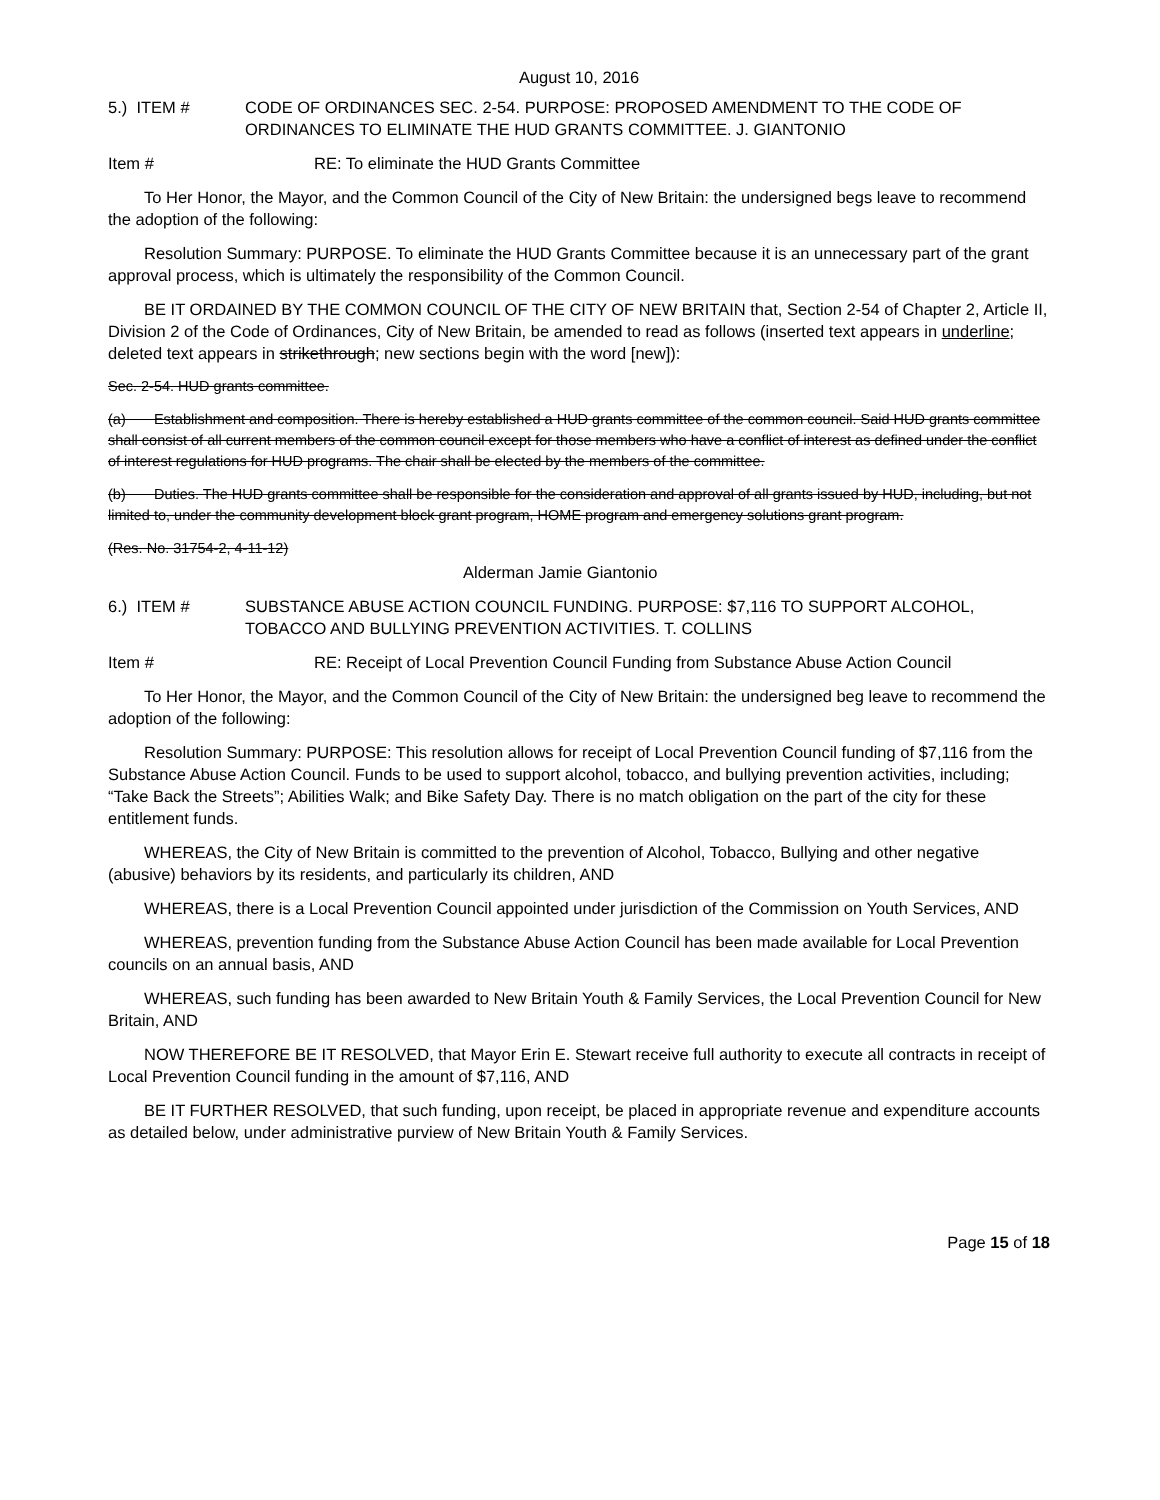August 10, 2016
5.) ITEM # CODE OF ORDINANCES SEC. 2-54. PURPOSE: PROPOSED AMENDMENT TO THE CODE OF ORDINANCES TO ELIMINATE THE HUD GRANTS COMMITTEE. J. GIANTONIO
Item # RE: To eliminate the HUD Grants Committee
To Her Honor, the Mayor, and the Common Council of the City of New Britain: the undersigned begs leave to recommend the adoption of the following:
Resolution Summary: PURPOSE. To eliminate the HUD Grants Committee because it is an unnecessary part of the grant approval process, which is ultimately the responsibility of the Common Council.
BE IT ORDAINED BY THE COMMON COUNCIL OF THE CITY OF NEW BRITAIN that, Section 2-54 of Chapter 2, Article II, Division 2 of the Code of Ordinances, City of New Britain, be amended to read as follows (inserted text appears in underline; deleted text appears in strikethrough; new sections begin with the word [new]):
Sec. 2-54. HUD grants committee.
(a) Establishment and composition. There is hereby established a HUD grants committee of the common council. Said HUD grants committee shall consist of all current members of the common council except for those members who have a conflict of interest as defined under the conflict of interest regulations for HUD programs. The chair shall be elected by the members of the committee.
(b) Duties. The HUD grants committee shall be responsible for the consideration and approval of all grants issued by HUD, including, but not limited to, under the community development block grant program, HOME program and emergency solutions grant program.
(Res. No. 31754-2, 4-11-12)
Alderman Jamie Giantonio
6.) ITEM # SUBSTANCE ABUSE ACTION COUNCIL FUNDING. PURPOSE: $7,116 TO SUPPORT ALCOHOL, TOBACCO AND BULLYING PREVENTION ACTIVITIES. T. COLLINS
Item # RE: Receipt of Local Prevention Council Funding from Substance Abuse Action Council
To Her Honor, the Mayor, and the Common Council of the City of New Britain: the undersigned beg leave to recommend the adoption of the following:
Resolution Summary: PURPOSE: This resolution allows for receipt of Local Prevention Council funding of $7,116 from the Substance Abuse Action Council. Funds to be used to support alcohol, tobacco, and bullying prevention activities, including; “Take Back the Streets”; Abilities Walk; and Bike Safety Day. There is no match obligation on the part of the city for these entitlement funds.
WHEREAS, the City of New Britain is committed to the prevention of Alcohol, Tobacco, Bullying and other negative (abusive) behaviors by its residents, and particularly its children, AND
WHEREAS, there is a Local Prevention Council appointed under jurisdiction of the Commission on Youth Services, AND
WHEREAS, prevention funding from the Substance Abuse Action Council has been made available for Local Prevention councils on an annual basis, AND
WHEREAS, such funding has been awarded to New Britain Youth & Family Services, the Local Prevention Council for New Britain, AND
NOW THEREFORE BE IT RESOLVED, that Mayor Erin E. Stewart receive full authority to execute all contracts in receipt of Local Prevention Council funding in the amount of $7,116, AND
BE IT FURTHER RESOLVED, that such funding, upon receipt, be placed in appropriate revenue and expenditure accounts as detailed below, under administrative purview of New Britain Youth & Family Services.
Page 15 of 18